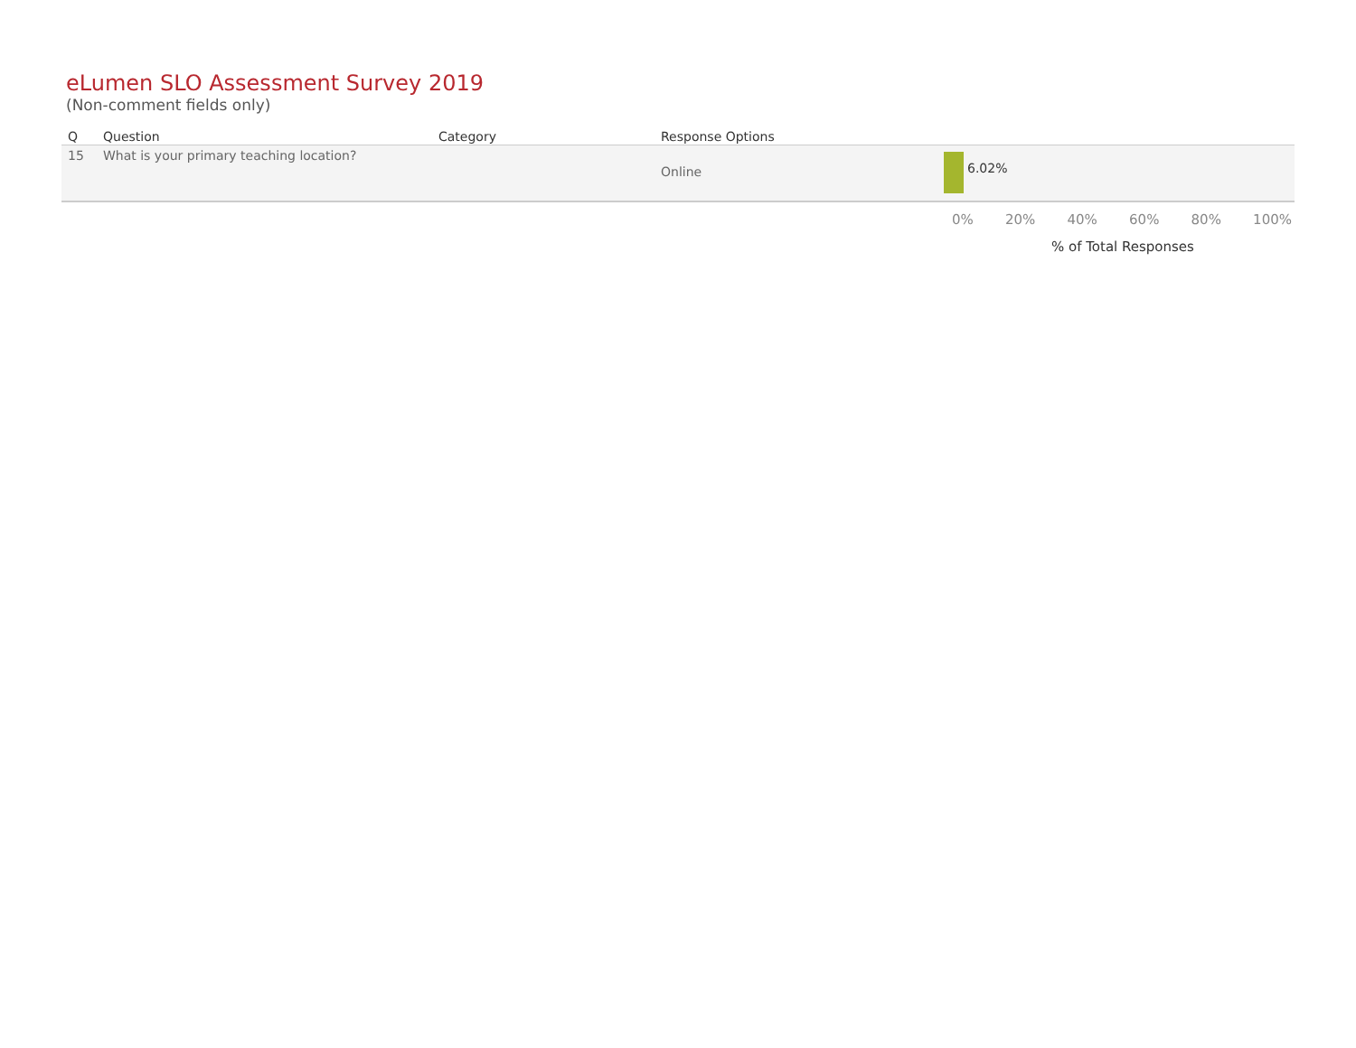eLumen SLO Assessment Survey 2019
(Non-comment fields only)
| Q | Question | Category | Response Options | |
| --- | --- | --- | --- | --- |
| 15 | What is your primary teaching location? | | Online | 6.02% |
0% 20% 40% 60% 80% 100%
% of Total Responses